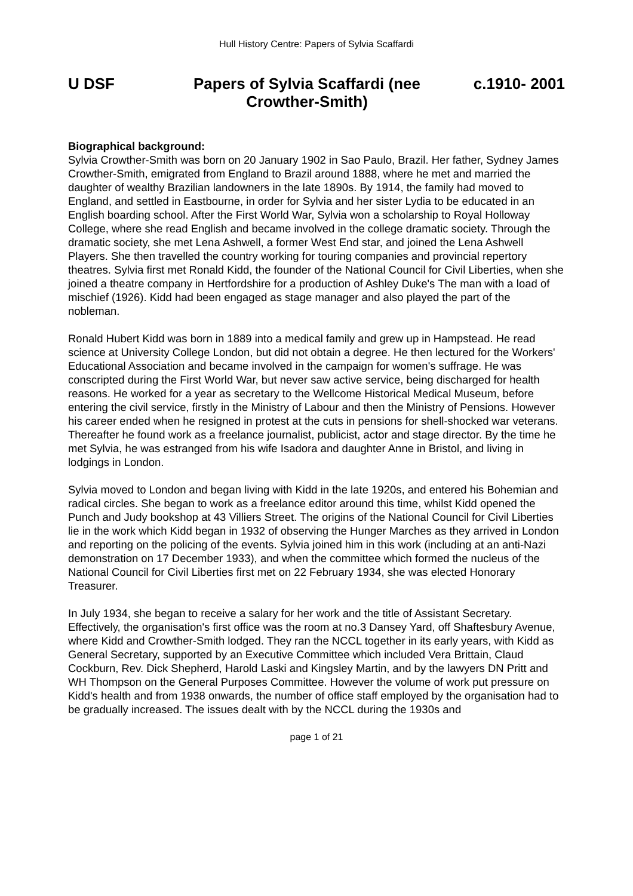Hull History Centre: Papers of Sylvia Scaffardi
U DSF Papers of Sylvia Scaffardi (nee Crowther-Smith)
c.1910- 2001
Biographical background:
Sylvia Crowther-Smith was born on 20 January 1902 in Sao Paulo, Brazil. Her father, Sydney James Crowther-Smith, emigrated from England to Brazil around 1888, where he met and married the daughter of wealthy Brazilian landowners in the late 1890s. By 1914, the family had moved to England, and settled in Eastbourne, in order for Sylvia and her sister Lydia to be educated in an English boarding school. After the First World War, Sylvia won a scholarship to Royal Holloway College, where she read English and became involved in the college dramatic society. Through the dramatic society, she met Lena Ashwell, a former West End star, and joined the Lena Ashwell Players. She then travelled the country working for touring companies and provincial repertory theatres. Sylvia first met Ronald Kidd, the founder of the National Council for Civil Liberties, when she joined a theatre company in Hertfordshire for a production of Ashley Duke's The man with a load of mischief (1926). Kidd had been engaged as stage manager and also played the part of the nobleman.
Ronald Hubert Kidd was born in 1889 into a medical family and grew up in Hampstead. He read science at University College London, but did not obtain a degree. He then lectured for the Workers' Educational Association and became involved in the campaign for women's suffrage. He was conscripted during the First World War, but never saw active service, being discharged for health reasons. He worked for a year as secretary to the Wellcome Historical Medical Museum, before entering the civil service, firstly in the Ministry of Labour and then the Ministry of Pensions. However his career ended when he resigned in protest at the cuts in pensions for shell-shocked war veterans. Thereafter he found work as a freelance journalist, publicist, actor and stage director. By the time he met Sylvia, he was estranged from his wife Isadora and daughter Anne in Bristol, and living in lodgings in London.
Sylvia moved to London and began living with Kidd in the late 1920s, and entered his Bohemian and radical circles. She began to work as a freelance editor around this time, whilst Kidd opened the Punch and Judy bookshop at 43 Villiers Street. The origins of the National Council for Civil Liberties lie in the work which Kidd began in 1932 of observing the Hunger Marches as they arrived in London and reporting on the policing of the events. Sylvia joined him in this work (including at an anti-Nazi demonstration on 17 December 1933), and when the committee which formed the nucleus of the National Council for Civil Liberties first met on 22 February 1934, she was elected Honorary Treasurer.
In July 1934, she began to receive a salary for her work and the title of Assistant Secretary. Effectively, the organisation's first office was the room at no.3 Dansey Yard, off Shaftesbury Avenue, where Kidd and Crowther-Smith lodged. They ran the NCCL together in its early years, with Kidd as General Secretary, supported by an Executive Committee which included Vera Brittain, Claud Cockburn, Rev. Dick Shepherd, Harold Laski and Kingsley Martin, and by the lawyers DN Pritt and WH Thompson on the General Purposes Committee. However the volume of work put pressure on Kidd's health and from 1938 onwards, the number of office staff employed by the organisation had to be gradually increased. The issues dealt with by the NCCL during the 1930s and
page 1 of 21